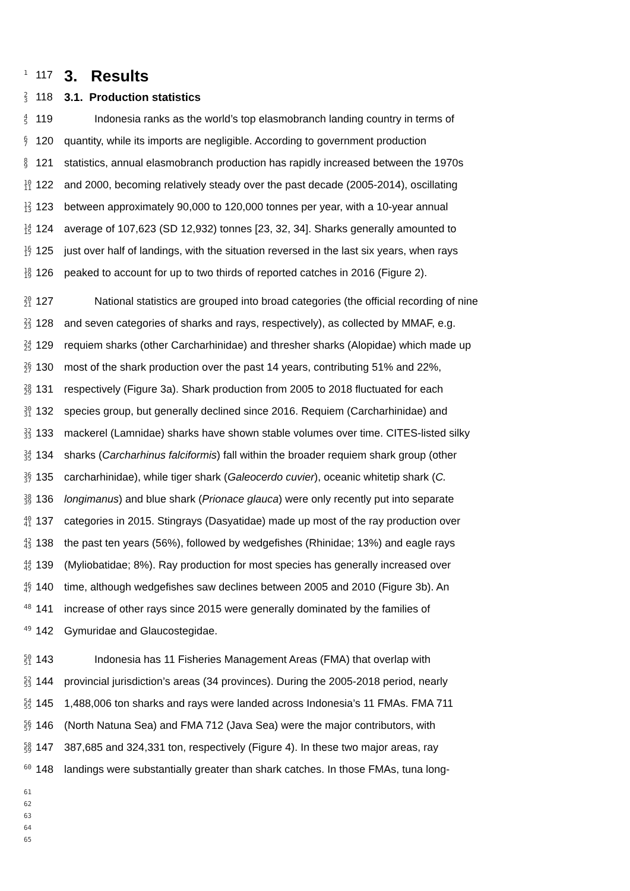1
117
3. Results
2
3
118
3.1. Production statistics
4
5
119 Indonesia ranks as the world’s top elasmobranch landing country in terms of
6
7
120 quantity, while its imports are negligible. According to government production
8
9
121 statistics, annual elasmobranch production has rapidly increased between the 1970s
10
11
122 and 2000, becoming relatively steady over the past decade (2005-2014), oscillating
12
13
123 between approximately 90,000 to 120,000 tonnes per year, with a 10-year annual
14
15
124 average of 107,623 (SD 12,932) tonnes [23, 32, 34]. Sharks generally amounted to
16
17
125 just over half of landings, with the situation reversed in the last six years, when rays
18
19
126 peaked to account for up to two thirds of reported catches in 2016 (Figure 2).
20
21
127 National statistics are grouped into broad categories (the official recording of nine
22
23
128 and seven categories of sharks and rays, respectively), as collected by MMAF, e.g.
24
25
129 requiem sharks (other Carcharhinidae) and thresher sharks (Alopidae) which made up
26
27
130 most of the shark production over the past 14 years, contributing 51% and 22%,
28
29
131 respectively (Figure 3a). Shark production from 2005 to 2018 fluctuated for each
30
31
132 species group, but generally declined since 2016. Requiem (Carcharhinidae) and
32
33
133 mackerel (Lamnidae) sharks have shown stable volumes over time. CITES-listed silky
34
35
134 sharks (Carcharhinus falciformis) fall within the broader requiem shark group (other
36
37
135 carcharhinidae), while tiger shark (Galeocerdo cuvier), oceanic whitetip shark (C.
38
39
136 longimanus) and blue shark (Prionace glauca) were only recently put into separate
40
41
137 categories in 2015. Stingrays (Dasyatidae) made up most of the ray production over
42
43
138 the past ten years (56%), followed by wedgefishes (Rhinidae; 13%) and eagle rays
44
45
139 (Myliobatidae; 8%). Ray production for most species has generally increased over
46
47
140 time, although wedgefishes saw declines between 2005 and 2010 (Figure 3b). An
48
141 increase of other rays since 2015 were generally dominated by the families of
49
142 Gymuridae and Glaucostegidae.
50
51
143 Indonesia has 11 Fisheries Management Areas (FMA) that overlap with
52
53
144 provincial jurisdiction’s areas (34 provinces). During the 2005-2018 period, nearly
54
55
145 1,488,006 ton sharks and rays were landed across Indonesia’s 11 FMAs. FMA 711
56
57
146 (North Natuna Sea) and FMA 712 (Java Sea) were the major contributors, with
58
59
147 387,685 and 324,331 ton, respectively (Figure 4). In these two major areas, ray
60
148 landings were substantially greater than shark catches. In those FMAs, tuna long-
61
62
63
64
65